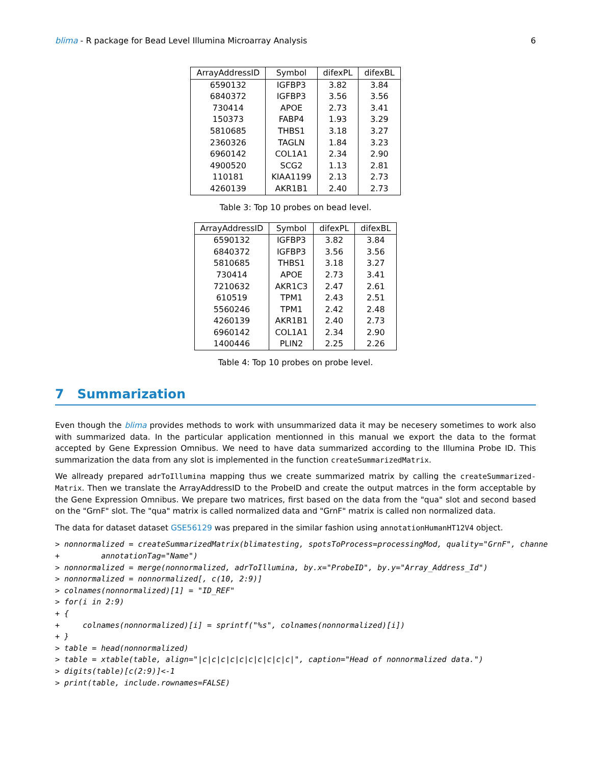blima - R package for Bead Level Illumina Microarray Analysis 6
| ArrayAddressID | Symbol | difexPL | difexBL |
| --- | --- | --- | --- |
| 6590132 | IGFBP3 | 3.82 | 3.84 |
| 6840372 | IGFBP3 | 3.56 | 3.56 |
| 730414 | APOE | 2.73 | 3.41 |
| 150373 | FABP4 | 1.93 | 3.29 |
| 5810685 | THBS1 | 3.18 | 3.27 |
| 2360326 | TAGLN | 1.84 | 3.23 |
| 6960142 | COL1A1 | 2.34 | 2.90 |
| 4900520 | SCG2 | 1.13 | 2.81 |
| 110181 | KIAA1199 | 2.13 | 2.73 |
| 4260139 | AKR1B1 | 2.40 | 2.73 |
Table 3: Top 10 probes on bead level.
| ArrayAddressID | Symbol | difexPL | difexBL |
| --- | --- | --- | --- |
| 6590132 | IGFBP3 | 3.82 | 3.84 |
| 6840372 | IGFBP3 | 3.56 | 3.56 |
| 5810685 | THBS1 | 3.18 | 3.27 |
| 730414 | APOE | 2.73 | 3.41 |
| 7210632 | AKR1C3 | 2.47 | 2.61 |
| 610519 | TPM1 | 2.43 | 2.51 |
| 5560246 | TPM1 | 2.42 | 2.48 |
| 4260139 | AKR1B1 | 2.40 | 2.73 |
| 6960142 | COL1A1 | 2.34 | 2.90 |
| 1400446 | PLIN2 | 2.25 | 2.26 |
Table 4: Top 10 probes on probe level.
7 Summarization
Even though the blima provides methods to work with unsummarized data it may be necesery sometimes to work also with summarized data. In the particular application mentionned in this manual we export the data to the format accepted by Gene Expression Omnibus. We need to have data summarized according to the Illumina Probe ID. This summarization the data from any slot is implemented in the function createSummarizedMatrix.
We allready prepared adrToIllumina mapping thus we create summarized matrix by calling the createSummarized-Matrix. Then we translate the ArrayAddressID to the ProbeID and create the output matrces in the form acceptable by the Gene Expression Omnibus. We prepare two matrices, first based on the data from the "qua" slot and second based on the "GrnF" slot. The "qua" matrix is called normalized data and "GrnF" matrix is called non normalized data.
The data for dataset dataset GSE56129 was prepared in the similar fashion using annotationHumanHT12V4 object.
> nonnormalized = createSummarizedMatrix(blimatesting, spotsToProcess=processingMod, quality="GrnF", channe
+         annotationTag="Name")
> nonnormalized = merge(nonnormalized, adrToIllumina, by.x="ProbeID", by.y="Array_Address_Id")
> nonnormalized = nonnormalized[, c(10, 2:9)]
> colnames(nonnormalized)[1] = "ID_REF"
> for(i in 2:9)
+ {
+     colnames(nonnormalized)[i] = sprintf("%s", colnames(nonnormalized)[i])
+ }
> table = head(nonnormalized)
> table = xtable(table, align="|c|c|c|c|c|c|c|c|c|c|", caption="Head of nonnormalized data.")
> digits(table)[c(2:9)]<-1
> print(table, include.rownames=FALSE)